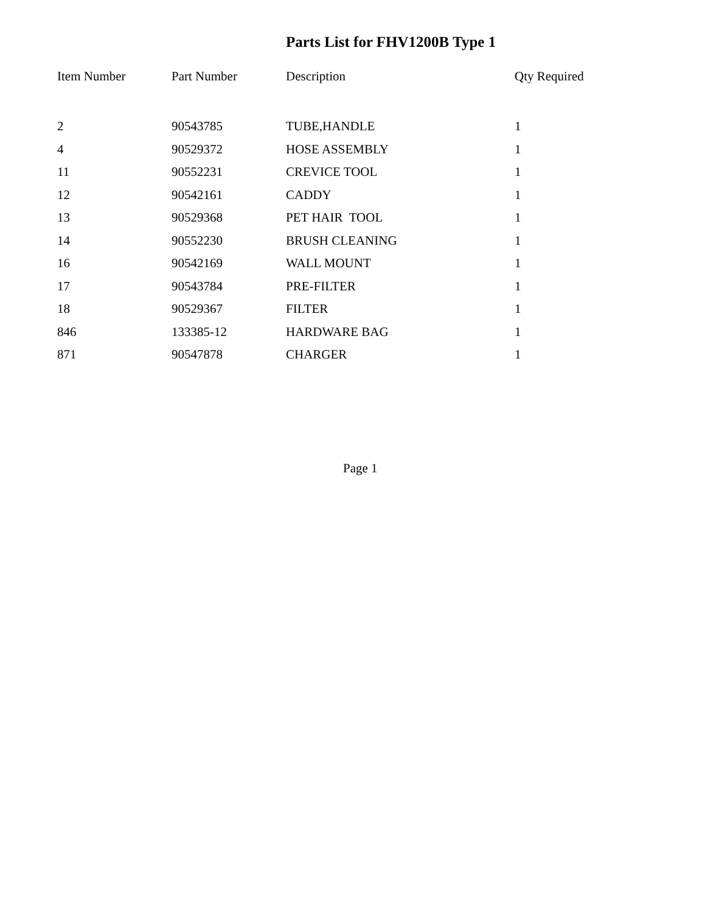Parts List for FHV1200B Type 1
| Item Number | Part Number | Description | Qty Required |
| --- | --- | --- | --- |
| 2 | 90543785 | TUBE,HANDLE | 1 |
| 4 | 90529372 | HOSE ASSEMBLY | 1 |
| 11 | 90552231 | CREVICE TOOL | 1 |
| 12 | 90542161 | CADDY | 1 |
| 13 | 90529368 | PET HAIR TOOL | 1 |
| 14 | 90552230 | BRUSH CLEANING | 1 |
| 16 | 90542169 | WALL MOUNT | 1 |
| 17 | 90543784 | PRE-FILTER | 1 |
| 18 | 90529367 | FILTER | 1 |
| 846 | 133385-12 | HARDWARE BAG | 1 |
| 871 | 90547878 | CHARGER | 1 |
Page 1